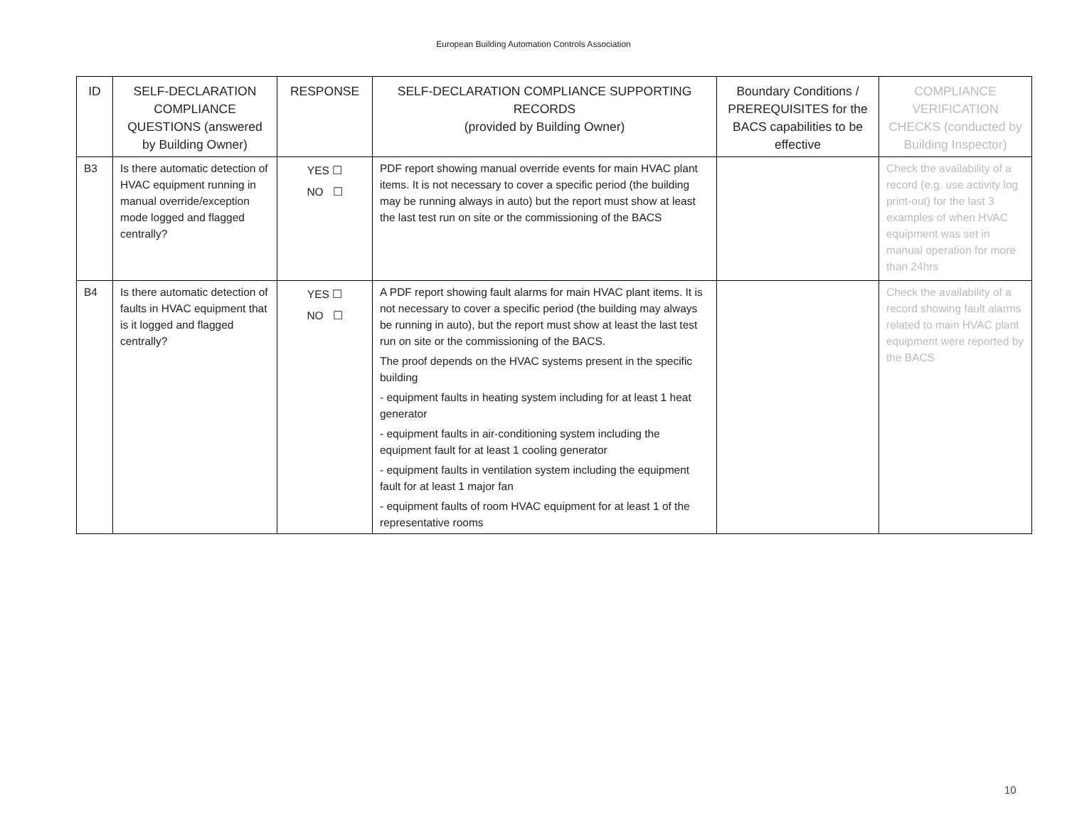European Building Automation Controls Association
| ID | SELF-DECLARATION COMPLIANCE QUESTIONS (answered by Building Owner) | RESPONSE | SELF-DECLARATION COMPLIANCE SUPPORTING RECORDS (provided by Building Owner) | Boundary Conditions / PREREQUISITES for the BACS capabilities to be effective | COMPLIANCE VERIFICATION CHECKS (conducted by Building Inspector) |
| --- | --- | --- | --- | --- | --- |
| B3 | Is there automatic detection of HVAC equipment running in manual override/exception mode logged and flagged centrally? | YES ☐ NO ☐ | PDF report showing manual override events for main HVAC plant items. It is not necessary to cover a specific period (the building may be running always in auto) but the report must show at least the last test run on site or the commissioning of the BACS | | Check the availability of a record (e.g. use activity log print-out) for the last 3 examples of when HVAC equipment was set in manual operation for more than 24hrs |
| B4 | Is there automatic detection of faults in HVAC equipment that is it logged and flagged centrally? | YES ☐ NO ☐ | A PDF report showing fault alarms for main HVAC plant items. It is not necessary to cover a specific period (the building may always be running in auto), but the report must show at least the last test run on site or the commissioning of the BACS. The proof depends on the HVAC systems present in the specific building - equipment faults in heating system including for at least 1 heat generator - equipment faults in air-conditioning system including the equipment fault for at least 1 cooling generator - equipment faults in ventilation system including the equipment fault for at least 1 major fan - equipment faults of room HVAC equipment for at least 1 of the representative rooms | | Check the availability of a record showing fault alarms related to main HVAC plant equipment were reported by the BACS |
10